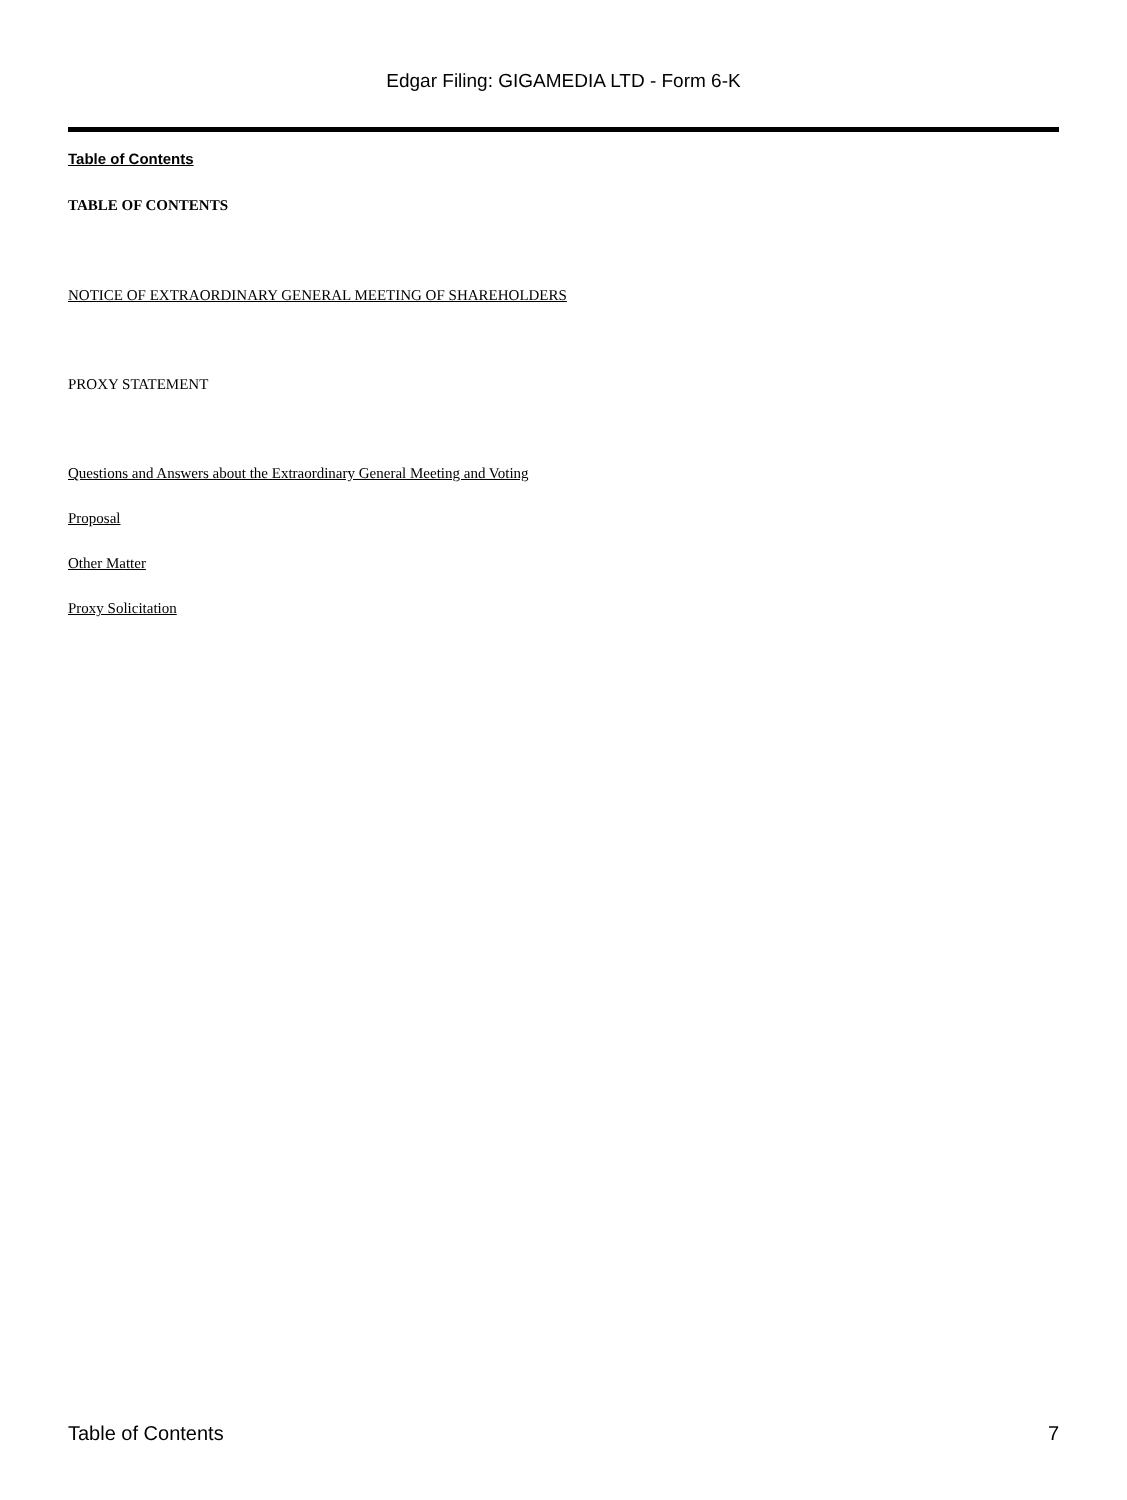Edgar Filing: GIGAMEDIA LTD - Form 6-K
Table of Contents
TABLE OF CONTENTS
NOTICE OF EXTRAORDINARY GENERAL MEETING OF SHAREHOLDERS
PROXY STATEMENT
Questions and Answers about the Extraordinary General Meeting and Voting
Proposal
Other Matter
Proxy Solicitation
Table of Contents 7